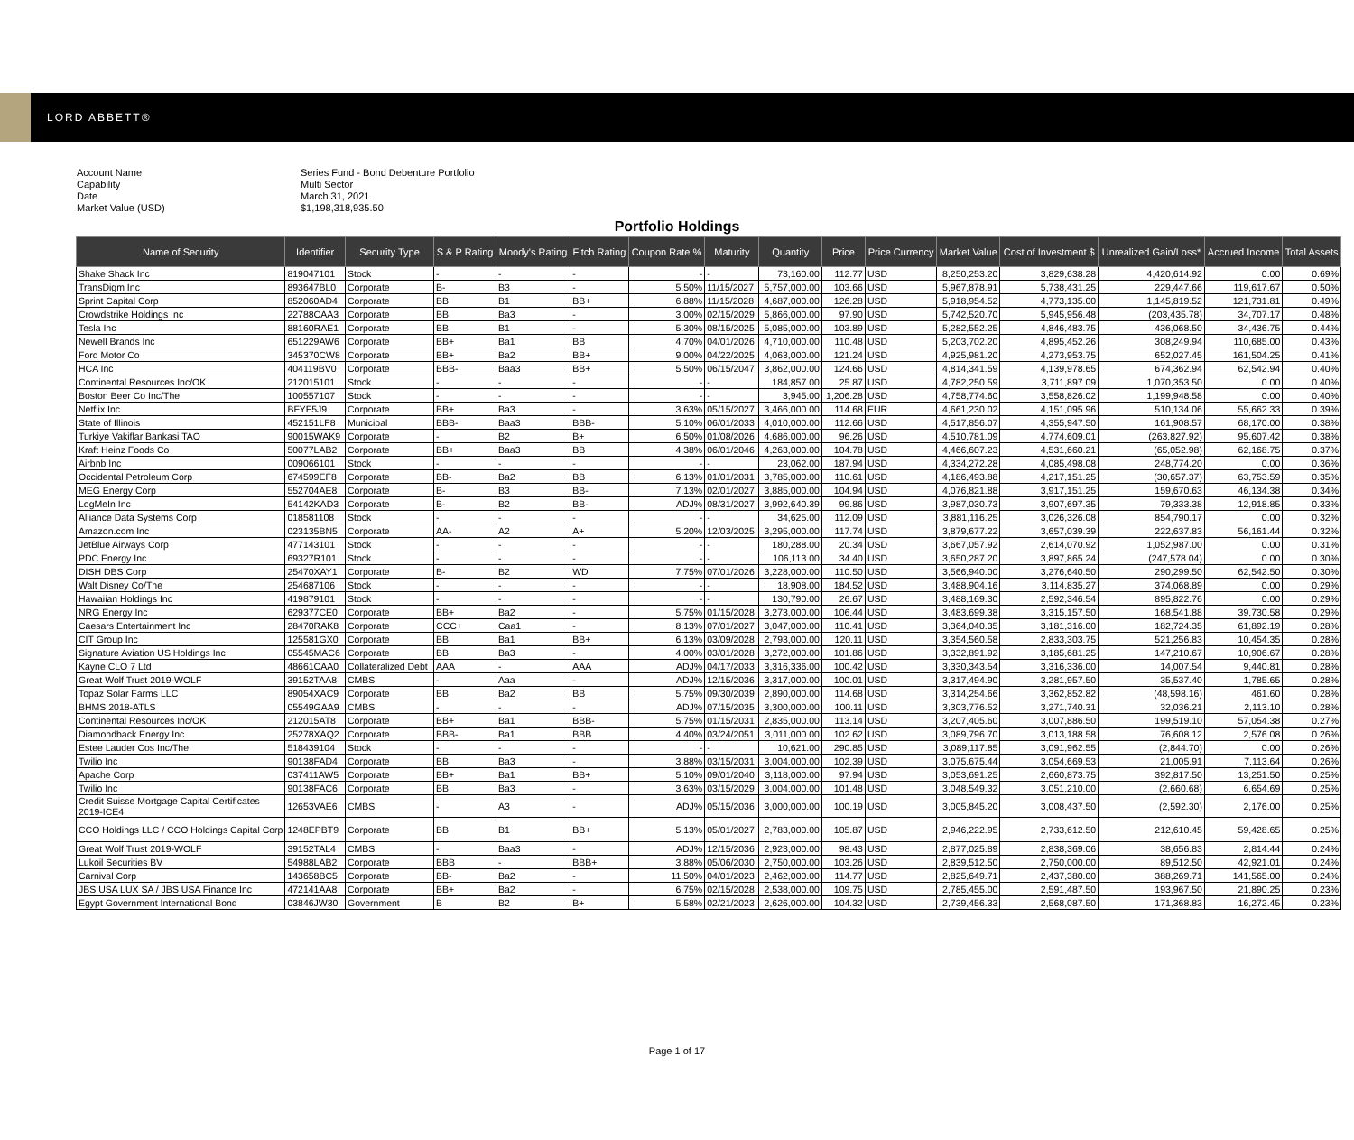LORD ABBETT®
Account Name
Series Fund - Bond Debenture Portfolio
Capability
Multi Sector
Date
March 31, 2021
Market Value (USD)
$1,198,318,935.50
Portfolio Holdings
| Name of Security | Identifier | Security Type | S & P Rating | Moody's Rating | Fitch Rating | Coupon Rate % | Maturity | Quantity | Price | Price Currency | Market Value | Cost of Investment $ | Unrealized Gain/Loss* | Accrued Income | Total Assets |
| --- | --- | --- | --- | --- | --- | --- | --- | --- | --- | --- | --- | --- | --- | --- | --- |
| Shake Shack Inc | 819047101 | Stock | - | - | - | - | - | 73,160.00 | 112.77 | USD | 8,250,253.20 | 3,829,638.28 | 4,420,614.92 | 0.00 | 0.69% |
| TransDigm Inc | 893647BL0 | Corporate | B- | B3 | - | 5.50% | 11/15/2027 | 5,757,000.00 | 103.66 | USD | 5,967,878.91 | 5,738,431.25 | 229,447.66 | 119,617.67 | 0.50% |
| Sprint Capital Corp | 852060AD4 | Corporate | BB | B1 | BB+ | 6.88% | 11/15/2028 | 4,687,000.00 | 126.28 | USD | 5,918,954.52 | 4,773,135.00 | 1,145,819.52 | 121,731.81 | 0.49% |
| Crowdstrike Holdings Inc | 22788CAA3 | Corporate | BB | Ba3 | - | 3.00% | 02/15/2029 | 5,866,000.00 | 97.90 | USD | 5,742,520.70 | 5,945,956.48 | (203,435.78) | 34,707.17 | 0.48% |
| Tesla Inc | 88160RAE1 | Corporate | BB | B1 | - | 5.30% | 08/15/2025 | 5,085,000.00 | 103.89 | USD | 5,282,552.25 | 4,846,483.75 | 436,068.50 | 34,436.75 | 0.44% |
| Newell Brands Inc | 651229AW6 | Corporate | BB+ | Ba1 | BB | 4.70% | 04/01/2026 | 4,710,000.00 | 110.48 | USD | 5,203,702.20 | 4,895,452.26 | 308,249.94 | 110,685.00 | 0.43% |
| Ford Motor Co | 345370CW8 | Corporate | BB+ | Ba2 | BB+ | 9.00% | 04/22/2025 | 4,063,000.00 | 121.24 | USD | 4,925,981.20 | 4,273,953.75 | 652,027.45 | 161,504.25 | 0.41% |
| HCA Inc | 404119BV0 | Corporate | BBB- | Baa3 | BB+ | 5.50% | 06/15/2047 | 3,862,000.00 | 124.66 | USD | 4,814,341.59 | 4,139,978.65 | 674,362.94 | 62,542.94 | 0.40% |
| Continental Resources Inc/OK | 212015101 | Stock | - | - | - | - | - | 184,857.00 | 25.87 | USD | 4,782,250.59 | 3,711,897.09 | 1,070,353.50 | 0.00 | 0.40% |
| Boston Beer Co Inc/The | 100557107 | Stock | - | - | - | - | - | 3,945.00 | 1,206.28 | USD | 4,758,774.60 | 3,558,826.02 | 1,199,948.58 | 0.00 | 0.40% |
| Netflix Inc | BFYF5J9 | Corporate | BB+ | Ba3 | - | 3.63% | 05/15/2027 | 3,466,000.00 | 114.68 | EUR | 4,661,230.02 | 4,151,095.96 | 510,134.06 | 55,662.33 | 0.39% |
| State of Illinois | 452151LF8 | Municipal | BBB- | Baa3 | BBB- | 5.10% | 06/01/2033 | 4,010,000.00 | 112.66 | USD | 4,517,856.07 | 4,355,947.50 | 161,908.57 | 68,170.00 | 0.38% |
| Turkiye Vakiflar Bankasi TAO | 90015WAK9 | Corporate | - | B2 | B+ | 6.50% | 01/08/2026 | 4,686,000.00 | 96.26 | USD | 4,510,781.09 | 4,774,609.01 | (263,827.92) | 95,607.42 | 0.38% |
| Kraft Heinz Foods Co | 50077LAB2 | Corporate | BB+ | Baa3 | BB | 4.38% | 06/01/2046 | 4,263,000.00 | 104.78 | USD | 4,466,607.23 | 4,531,660.21 | (65,052.98) | 62,168.75 | 0.37% |
| Airbnb Inc | 009066101 | Stock | - | - | - | - | - | 23,062.00 | 187.94 | USD | 4,334,272.28 | 4,085,498.08 | 248,774.20 | 0.00 | 0.36% |
| Occidental Petroleum Corp | 674599EF8 | Corporate | BB- | Ba2 | BB | 6.13% | 01/01/2031 | 3,785,000.00 | 110.61 | USD | 4,186,493.88 | 4,217,151.25 | (30,657.37) | 63,753.59 | 0.35% |
| MEG Energy Corp | 552704AE8 | Corporate | B- | B3 | BB- | 7.13% | 02/01/2027 | 3,885,000.00 | 104.94 | USD | 4,076,821.88 | 3,917,151.25 | 159,670.63 | 46,134.38 | 0.34% |
| LogMeIn Inc | 54142KAD3 | Corporate | B- | B2 | BB- | ADJ% | 08/31/2027 | 3,992,640.39 | 99.86 | USD | 3,987,030.73 | 3,907,697.35 | 79,333.38 | 12,918.85 | 0.33% |
| Alliance Data Systems Corp | 018581108 | Stock | - | - | - | - | - | 34,625.00 | 112.09 | USD | 3,881,116.25 | 3,026,326.08 | 854,790.17 | 0.00 | 0.32% |
| Amazon.com Inc | 023135BN5 | Corporate | AA- | A2 | A+ | 5.20% | 12/03/2025 | 3,295,000.00 | 117.74 | USD | 3,879,677.22 | 3,657,039.39 | 222,637.83 | 56,161.44 | 0.32% |
| JetBlue Airways Corp | 477143101 | Stock | - | - | - | - | - | 180,288.00 | 20.34 | USD | 3,667,057.92 | 2,614,070.92 | 1,052,987.00 | 0.00 | 0.31% |
| PDC Energy Inc | 69327R101 | Stock | - | - | - | - | - | 106,113.00 | 34.40 | USD | 3,650,287.20 | 3,897,865.24 | (247,578.04) | 0.00 | 0.30% |
| DISH DBS Corp | 25470XAY1 | Corporate | B- | B2 | WD | 7.75% | 07/01/2026 | 3,228,000.00 | 110.50 | USD | 3,566,940.00 | 3,276,640.50 | 290,299.50 | 62,542.50 | 0.30% |
| Walt Disney Co/The | 254687106 | Stock | - | - | - | - | - | 18,908.00 | 184.52 | USD | 3,488,904.16 | 3,114,835.27 | 374,068.89 | 0.00 | 0.29% |
| Hawaiian Holdings Inc | 419879101 | Stock | - | - | - | - | - | 130,790.00 | 26.67 | USD | 3,488,169.30 | 2,592,346.54 | 895,822.76 | 0.00 | 0.29% |
| NRG Energy Inc | 629377CE0 | Corporate | BB+ | Ba2 | - | 5.75% | 01/15/2028 | 3,273,000.00 | 106.44 | USD | 3,483,699.38 | 3,315,157.50 | 168,541.88 | 39,730.58 | 0.29% |
| Caesars Entertainment Inc | 28470RAK8 | Corporate | CCC+ | Caa1 | - | 8.13% | 07/01/2027 | 3,047,000.00 | 110.41 | USD | 3,364,040.35 | 3,181,316.00 | 182,724.35 | 61,892.19 | 0.28% |
| CIT Group Inc | 125581GX0 | Corporate | BB | Ba1 | BB+ | 6.13% | 03/09/2028 | 2,793,000.00 | 120.11 | USD | 3,354,560.58 | 2,833,303.75 | 521,256.83 | 10,454.35 | 0.28% |
| Signature Aviation US Holdings Inc | 05545MAC6 | Corporate | BB | Ba3 | - | 4.00% | 03/01/2028 | 3,272,000.00 | 101.86 | USD | 3,332,891.92 | 3,185,681.25 | 147,210.67 | 10,906.67 | 0.28% |
| Kayne CLO 7 Ltd | 48661CAA0 | Collateralized Debt | AAA | - | AAA | ADJ% | 04/17/2033 | 3,316,336.00 | 100.42 | USD | 3,330,343.54 | 3,316,336.00 | 14,007.54 | 9,440.81 | 0.28% |
| Great Wolf Trust 2019-WOLF | 39152TAA8 | CMBS | - | Aaa | - | ADJ% | 12/15/2036 | 3,317,000.00 | 100.01 | USD | 3,317,494.90 | 3,281,957.50 | 35,537.40 | 1,785.65 | 0.28% |
| Topaz Solar Farms LLC | 89054XAC9 | Corporate | BB | Ba2 | BB | 5.75% | 09/30/2039 | 2,890,000.00 | 114.68 | USD | 3,314,254.66 | 3,362,852.82 | (48,598.16) | 461.60 | 0.28% |
| BHMS 2018-ATLS | 05549GAA9 | CMBS | - | - | - | ADJ% | 07/15/2035 | 3,300,000.00 | 100.11 | USD | 3,303,776.52 | 3,271,740.31 | 32,036.21 | 2,113.10 | 0.28% |
| Continental Resources Inc/OK | 212015AT8 | Corporate | BB+ | Ba1 | BBB- | 5.75% | 01/15/2031 | 2,835,000.00 | 113.14 | USD | 3,207,405.60 | 3,007,886.50 | 199,519.10 | 57,054.38 | 0.27% |
| Diamondback Energy Inc | 25278XAQ2 | Corporate | BBB- | Ba1 | BBB | 4.40% | 03/24/2051 | 3,011,000.00 | 102.62 | USD | 3,089,796.70 | 3,013,188.58 | 76,608.12 | 2,576.08 | 0.26% |
| Estee Lauder Cos Inc/The | 518439104 | Stock | - | - | - | - | - | 10,621.00 | 290.85 | USD | 3,089,117.85 | 3,091,962.55 | (2,844.70) | 0.00 | 0.26% |
| Twilio Inc | 90138FAD4 | Corporate | BB | Ba3 | - | 3.88% | 03/15/2031 | 3,004,000.00 | 102.39 | USD | 3,075,675.44 | 3,054,669.53 | 21,005.91 | 7,113.64 | 0.26% |
| Apache Corp | 037411AW5 | Corporate | BB+ | Ba1 | BB+ | 5.10% | 09/01/2040 | 3,118,000.00 | 97.94 | USD | 3,053,691.25 | 2,660,873.75 | 392,817.50 | 13,251.50 | 0.25% |
| Twilio Inc | 90138FAC6 | Corporate | BB | Ba3 | - | 3.63% | 03/15/2029 | 3,004,000.00 | 101.48 | USD | 3,048,549.32 | 3,051,210.00 | (2,660.68) | 6,654.69 | 0.25% |
| Credit Suisse Mortgage Capital Certificates 2019-ICE4 | 12653VAE6 | CMBS | - | A3 | - | ADJ% | 05/15/2036 | 3,000,000.00 | 100.19 | USD | 3,005,845.20 | 3,008,437.50 | (2,592.30) | 2,176.00 | 0.25% |
| CCO Holdings LLC / CCO Holdings Capital Corp | 1248EPBT9 | Corporate | BB | B1 | BB+ | 5.13% | 05/01/2027 | 2,783,000.00 | 105.87 | USD | 2,946,222.95 | 2,733,612.50 | 212,610.45 | 59,428.65 | 0.25% |
| Great Wolf Trust 2019-WOLF | 39152TAL4 | CMBS | - | Baa3 | - | ADJ% | 12/15/2036 | 2,923,000.00 | 98.43 | USD | 2,877,025.89 | 2,838,369.06 | 38,656.83 | 2,814.44 | 0.24% |
| Lukoil Securities BV | 54988LAB2 | Corporate | BBB | - | BBB+ | 3.88% | 05/06/2030 | 2,750,000.00 | 103.26 | USD | 2,839,512.50 | 2,750,000.00 | 89,512.50 | 42,921.01 | 0.24% |
| Carnival Corp | 143658BC5 | Corporate | BB- | Ba2 | - | 11.50% | 04/01/2023 | 2,462,000.00 | 114.77 | USD | 2,825,649.71 | 2,437,380.00 | 388,269.71 | 141,565.00 | 0.24% |
| JBS USA LUX SA / JBS USA Finance Inc | 472141AA8 | Corporate | BB+ | Ba2 | - | 6.75% | 02/15/2028 | 2,538,000.00 | 109.75 | USD | 2,785,455.00 | 2,591,487.50 | 193,967.50 | 21,890.25 | 0.23% |
| Egypt Government International Bond | 03846JW30 | Government | B | B2 | B+ | 5.58% | 02/21/2023 | 2,626,000.00 | 104.32 | USD | 2,739,456.33 | 2,568,087.50 | 171,368.83 | 16,272.45 | 0.23% |
Page 1 of 17